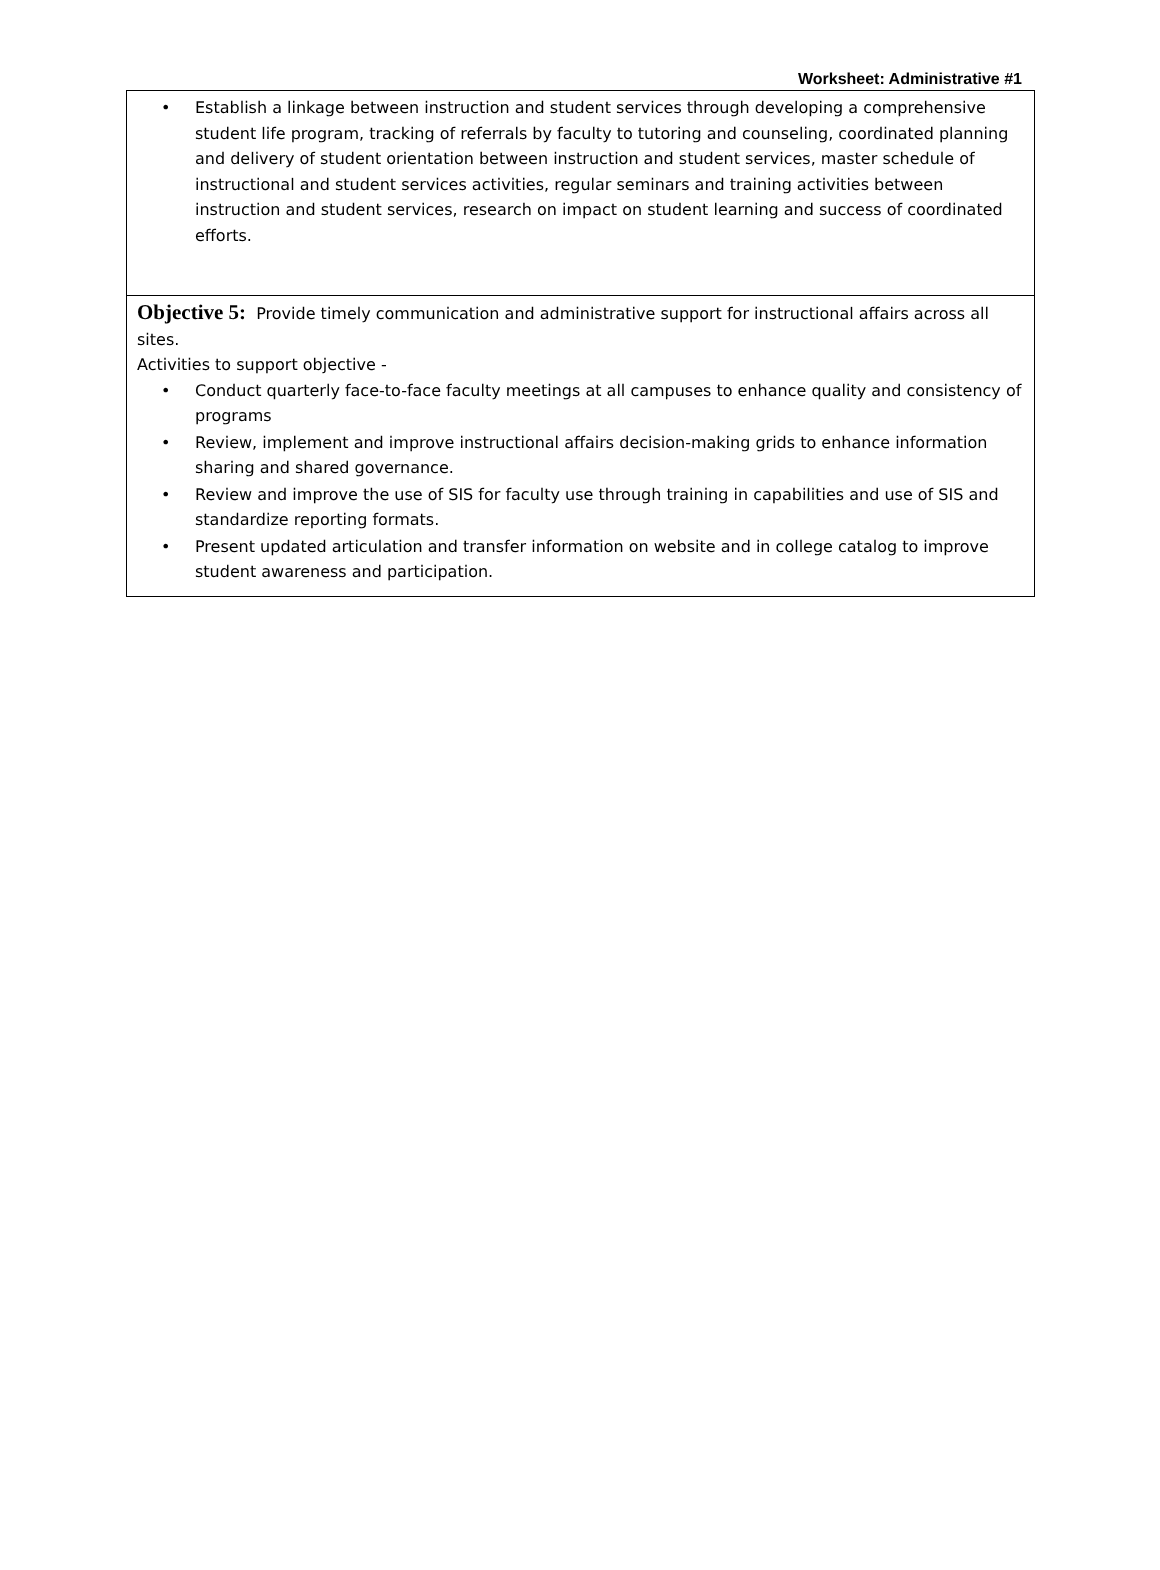Worksheet: Administrative #1
| • Establish a linkage between instruction and student services through developing a comprehensive student life program, tracking of referrals by faculty to tutoring and counseling, coordinated planning and delivery of student orientation between instruction and student services, master schedule of instructional and student services activities, regular seminars and training activities between instruction and student services, research on impact on student learning and success of coordinated efforts. |
| Objective 5: Provide timely communication and administrative support for instructional affairs across all sites. Activities to support objective - • Conduct quarterly face-to-face faculty meetings at all campuses to enhance quality and consistency of programs • Review, implement and improve instructional affairs decision-making grids to enhance information sharing and shared governance. • Review and improve the use of SIS for faculty use through training in capabilities and use of SIS and standardize reporting formats. • Present updated articulation and transfer information on website and in college catalog to improve student awareness and participation. |